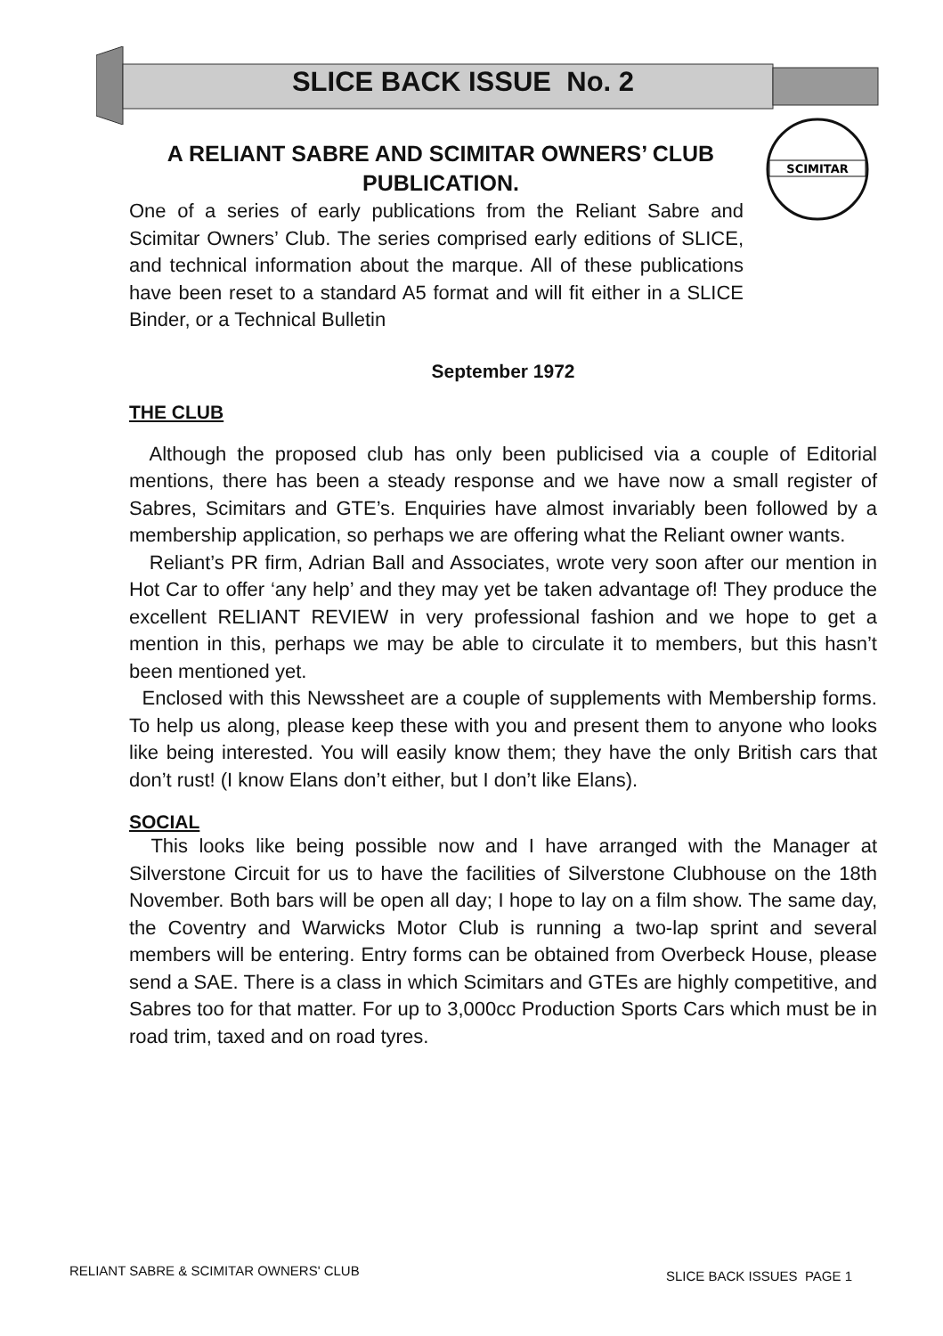SLICE BACK ISSUE No. 2
SCIMITAR
A RELIANT SABRE AND SCIMITAR OWNERS’ CLUB PUBLICATION.
One of a series of early publications from the Reliant Sabre and Scimitar Owners’ Club. The series comprised early editions of SLICE, and technical information about the marque. All of these publications have been reset to a standard A5 format and will fit either in a SLICE Binder, or a Technical Bulletin
September 1972
THE CLUB
Although the proposed club has only been publicised via a couple of Editorial mentions, there has been a steady response and we have now a small register of Sabres, Scimitars and GTE’s. Enquiries have almost invariably been followed by a membership application, so perhaps we are offering what the Reliant owner wants.
Reliant’s PR firm, Adrian Ball and Associates, wrote very soon after our mention in Hot Car to offer ‘any help’ and they may yet be taken advantage of! They produce the excellent RELIANT REVIEW in very professional fashion and we hope to get a mention in this, perhaps we may be able to circulate it to members, but this hasn’t been mentioned yet.
Enclosed with this Newssheet are a couple of supplements with Membership forms. To help us along, please keep these with you and present them to anyone who looks like being interested. You will easily know them; they have the only British cars that don’t rust! (I know Elans don’t either, but I don’t like Elans).
SOCIAL
This looks like being possible now and I have arranged with the Manager at Silverstone Circuit for us to have the facilities of Silverstone Clubhouse on the 18th November. Both bars will be open all day; I hope to lay on a film show. The same day, the Coventry and Warwicks Motor Club is running a two-lap sprint and several members will be entering. Entry forms can be obtained from Overbeck House, please send a SAE. There is a class in which Scimitars and GTEs are highly competitive, and Sabres too for that matter. For up to 3,000cc Production Sports Cars which must be in road trim, taxed and on road tyres.
RELIANT SABRE & SCIMITAR OWNERS' CLUB
SLICE BACK ISSUES PAGE 1